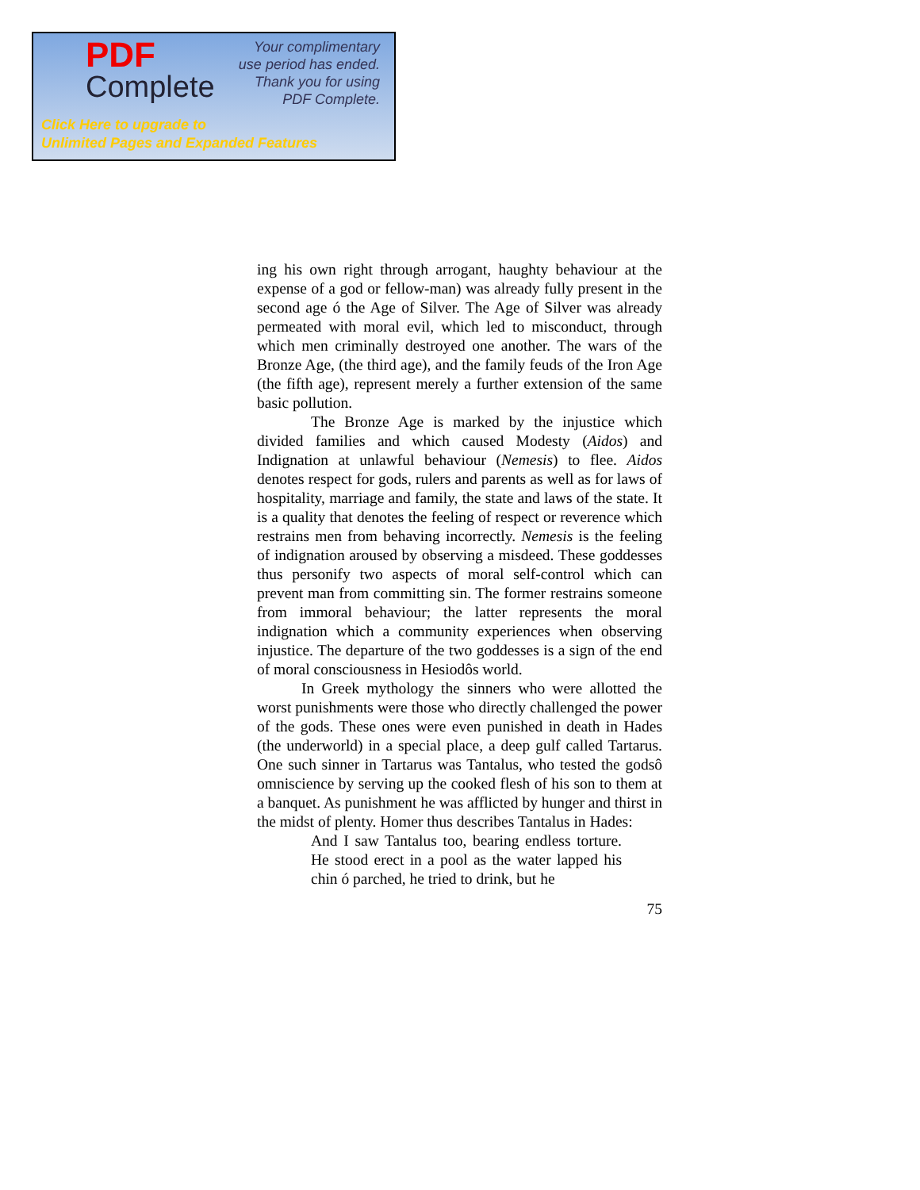PDF
Complete
Your complimentary
use period has ended.
Thank you for using
PDF Complete.
Click Here to upgrade to
Unlimited Pages and Expanded Features
ing his own right through arrogant, haughty behaviour at the expense of a god or fellow-man) was already fully present in the second age ó the Age of Silver. The Age of Silver was already permeated with moral evil, which led to misconduct, through which men criminally destroyed one another. The wars of the Bronze Age, (the third age), and the family feuds of the Iron Age (the fifth age), represent merely a further extension of the same basic pollution.
The Bronze Age is marked by the injustice which divided families and which caused Modesty (Aidos) and Indignation at unlawful behaviour (Nemesis) to flee. Aidos denotes respect for gods, rulers and parents as well as for laws of hospitality, marriage and family, the state and laws of the state. It is a quality that denotes the feeling of respect or reverence which restrains men from behaving incorrectly. Nemesis is the feeling of indignation aroused by observing a misdeed. These goddesses thus personify two aspects of moral self-control which can prevent man from committing sin. The former restrains someone from immoral behaviour; the latter represents the moral indignation which a community experiences when observing injustice. The departure of the two goddesses is a sign of the end of moral consciousness in Hesiodôs world.
In Greek mythology the sinners who were allotted the worst punishments were those who directly challenged the power of the gods. These ones were even punished in death in Hades (the underworld) in a special place, a deep gulf called Tartarus. One such sinner in Tartarus was Tantalus, who tested the godsô omniscience by serving up the cooked flesh of his son to them at a banquet. As punishment he was afflicted by hunger and thirst in the midst of plenty. Homer thus describes Tantalus in Hades:
And I saw Tantalus too, bearing endless torture. He stood erect in a pool as the water lapped his chin ó parched, he tried to drink, but he
75